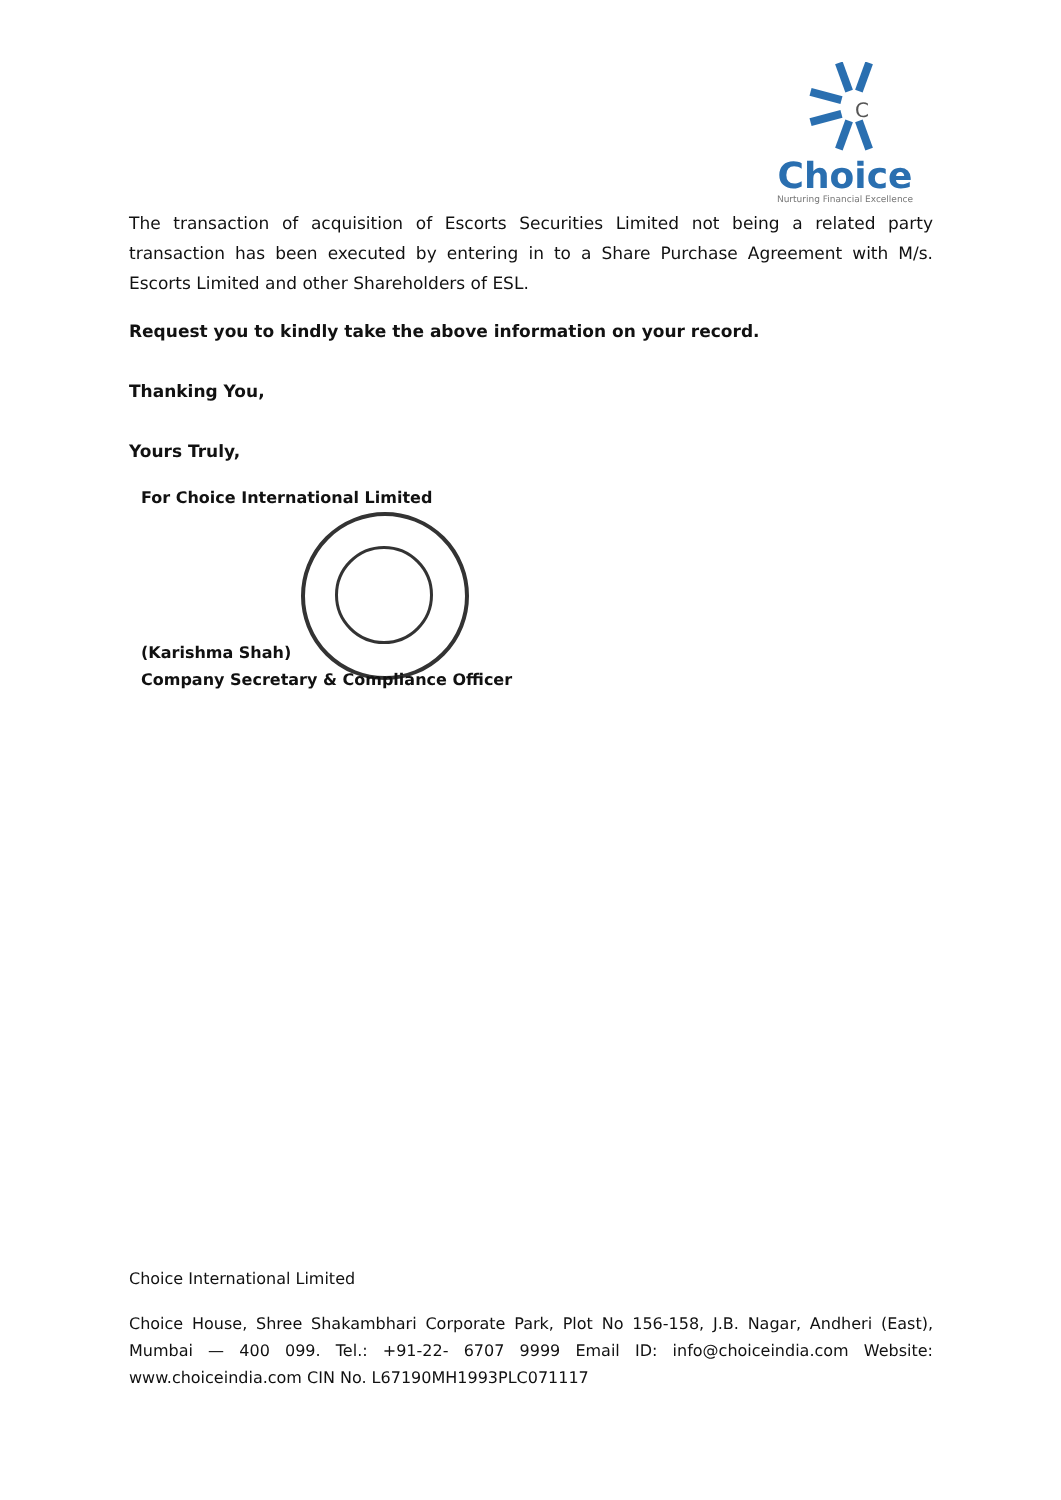C
Choice
Nurturing Financial Excellence
The transaction of acquisition of Escorts Securities Limited not being a related party transaction has been executed by entering in to a Share Purchase Agreement with M/s. Escorts Limited and other Shareholders of ESL.
Request you to kindly take the above information on your record.
Thanking You,
Yours Truly,
For Choice International Limited
(Karishma Shah)
Company Secretary & Compliance Officer
Choice International Limited
Choice House, Shree Shakambhari Corporate Park, Plot No 156-158, J.B. Nagar, Andheri (East), Mumbai — 400 099. Tel.: +91-22- 6707 9999 Email ID: info@choiceindia.com Website: www.choiceindia.com CIN No. L67190MH1993PLC071117